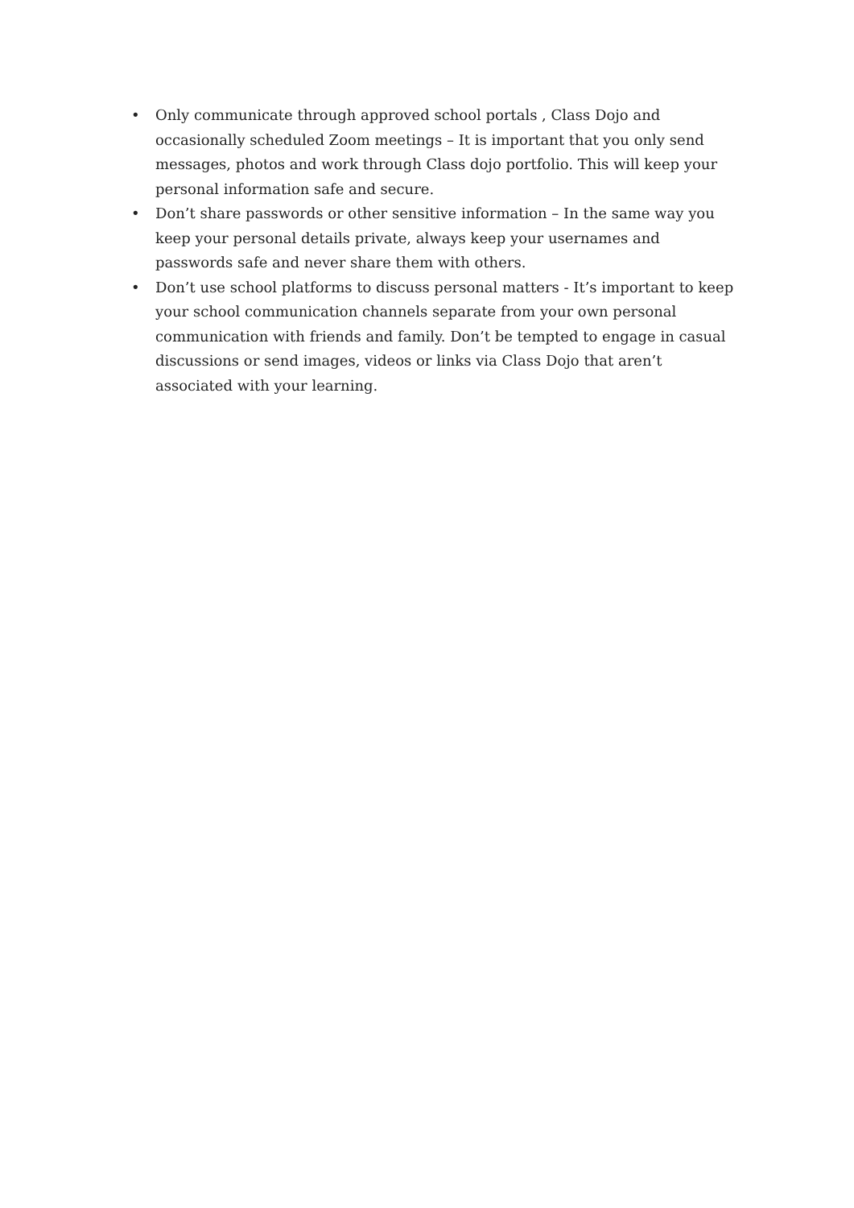• Only communicate through approved school portals , Class Dojo and occasionally scheduled Zoom meetings – It is important that you only send messages, photos and work through Class dojo portfolio. This will keep your personal information safe and secure.
• Don’t share passwords or other sensitive information – In the same way you keep your personal details private, always keep your usernames and passwords safe and never share them with others.
• Don’t use school platforms to discuss personal matters - It’s important to keep your school communication channels separate from your own personal communication with friends and family. Don’t be tempted to engage in casual discussions or send images, videos or links via Class Dojo that aren’t associated with your learning.